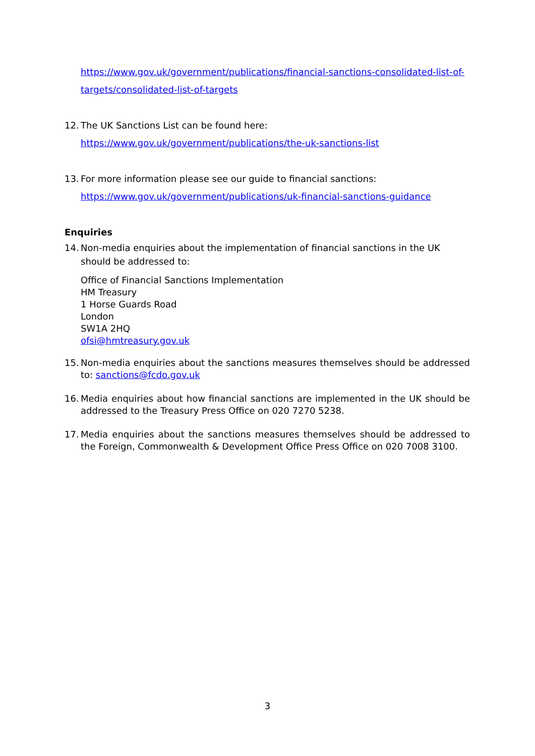https://www.gov.uk/government/publications/financial-sanctions-consolidated-list-of-targets/consolidated-list-of-targets
12.
The UK Sanctions List can be found here:
https://www.gov.uk/government/publications/the-uk-sanctions-list
13.
For more information please see our guide to financial sanctions:
https://www.gov.uk/government/publications/uk-financial-sanctions-guidance
Enquiries
14.
Non-media enquiries about the implementation of financial sanctions in the UK should be addressed to:
Office of Financial Sanctions Implementation
HM Treasury
1 Horse Guards Road
London
SW1A 2HQ
ofsi@hmtreasury.gov.uk
15.
Non-media enquiries about the sanctions measures themselves should be addressed to: sanctions@fcdo.gov.uk
16.
Media enquiries about how financial sanctions are implemented in the UK should be addressed to the Treasury Press Office on 020 7270 5238.
17.
Media enquiries about the sanctions measures themselves should be addressed to the Foreign, Commonwealth & Development Office Press Office on 020 7008 3100.
3